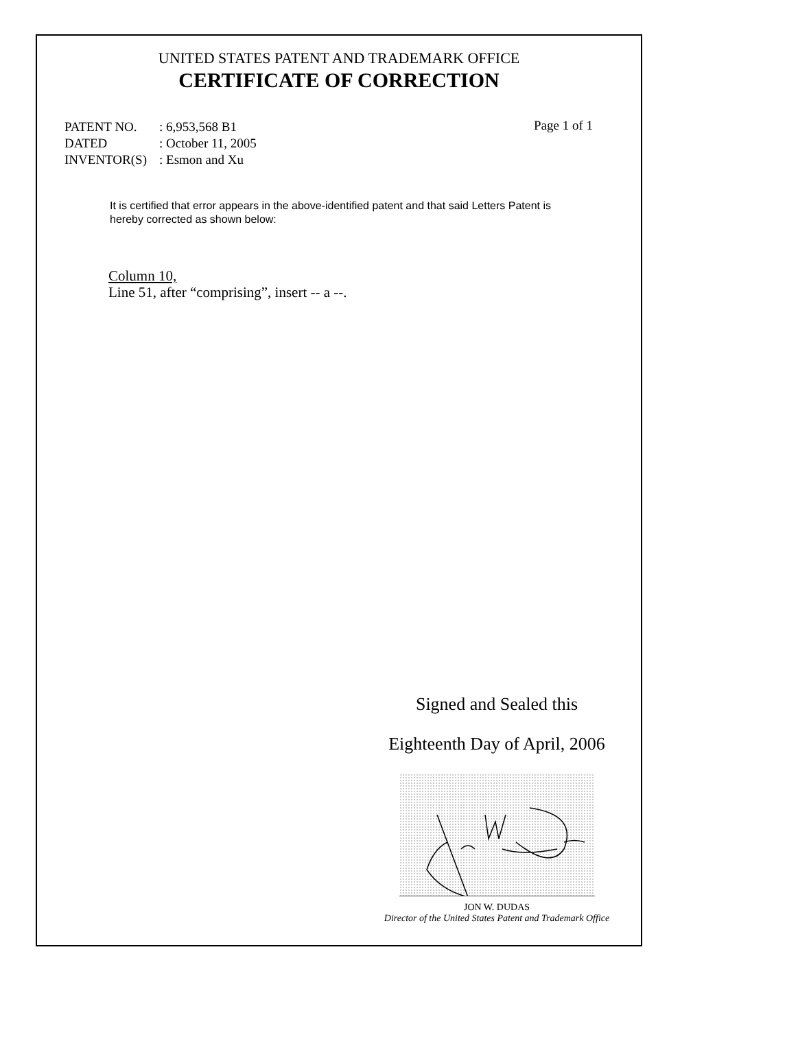UNITED STATES PATENT AND TRADEMARK OFFICE
CERTIFICATE OF CORRECTION
| PATENT NO. | : 6,953,568 B1 |
| DATED | : October 11, 2005 |
| INVENTOR(S) | : Esmon and Xu |
Page 1 of 1
It is certified that error appears in the above-identified patent and that said Letters Patent is hereby corrected as shown below:
Column 10,
Line 51, after “comprising”, insert -- a --.
Signed and Sealed this
Eighteenth Day of April, 2006
JON W. DUDAS
Director of the United States Patent and Trademark Office